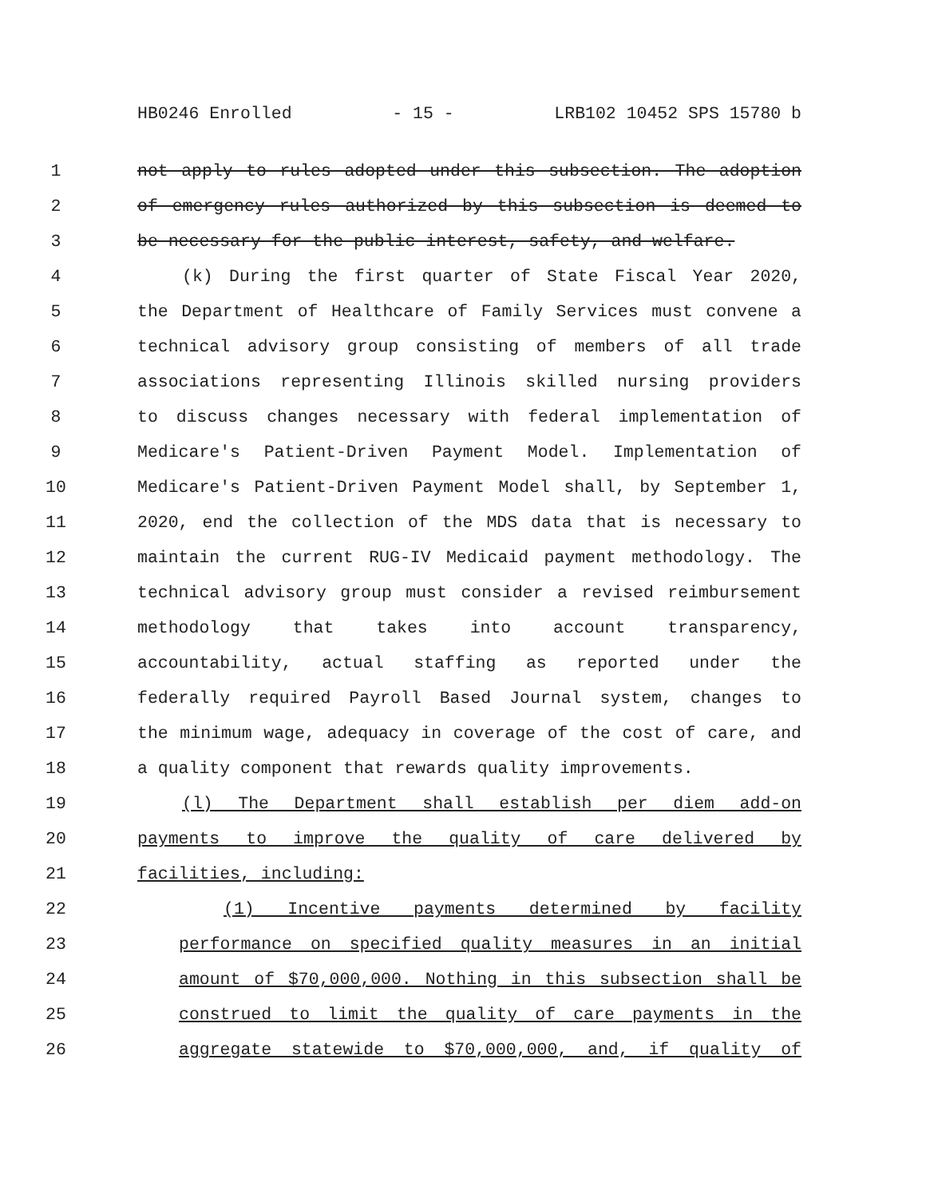HB0246 Enrolled - 15 - LRB102 10452 SPS 15780 b
1 not apply to rules adopted under this subsection. The adoption
2 of emergency rules authorized by this subsection is deemed to
3 be necessary for the public interest, safety, and welfare.
4 (k) During the first quarter of State Fiscal Year 2020,
5 the Department of Healthcare of Family Services must convene a
6 technical advisory group consisting of members of all trade
7 associations representing Illinois skilled nursing providers
8 to discuss changes necessary with federal implementation of
9 Medicare's Patient-Driven Payment Model. Implementation of
10 Medicare's Patient-Driven Payment Model shall, by September 1,
11 2020, end the collection of the MDS data that is necessary to
12 maintain the current RUG-IV Medicaid payment methodology. The
13 technical advisory group must consider a revised reimbursement
14 methodology that takes into account transparency,
15 accountability, actual staffing as reported under the
16 federally required Payroll Based Journal system, changes to
17 the minimum wage, adequacy in coverage of the cost of care, and
18 a quality component that rewards quality improvements.
19 (l) The Department shall establish per diem add-on
20 payments to improve the quality of care delivered by
21 facilities, including:
22 (1) Incentive payments determined by facility
23 performance on specified quality measures in an initial
24 amount of $70,000,000. Nothing in this subsection shall be
25 construed to limit the quality of care payments in the
26 aggregate statewide to $70,000,000, and, if quality of